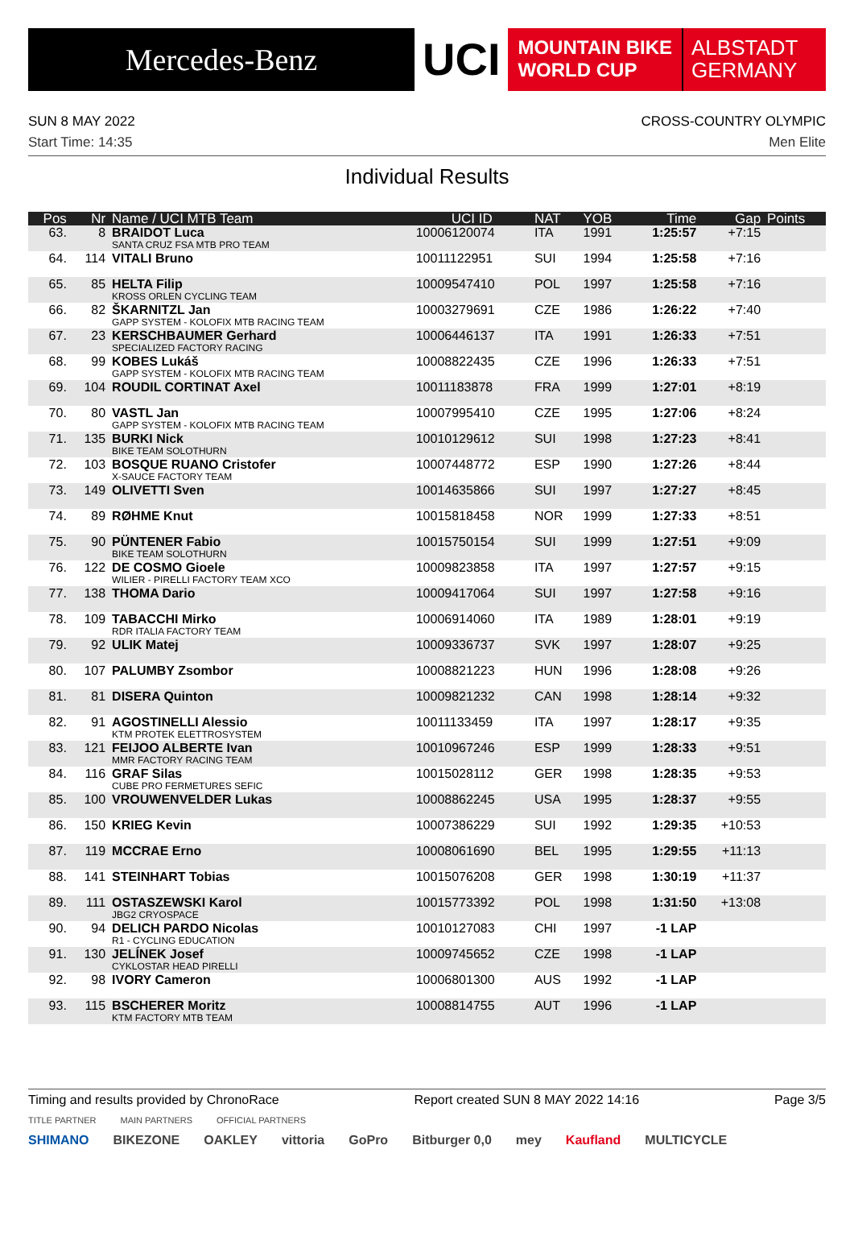Mercedes-Benz
UCI
MOUNTAIN BIKE
WORLD CUP
ALBSTADT
GERMANY
SUN 8 MAY 2022 CROSS-COUNTRY OLYMPIC
Start Time: 14:35 Men Elite
Individual Results
| Pos | Nr | Name / UCI MTB Team | UCI ID | NAT | YOB | Time | Gap | Points |
| --- | --- | --- | --- | --- | --- | --- | --- | --- |
| 63. | 8 | BRAIDOT Luca SANTA CRUZ FSA MTB PRO TEAM | 10006120074 | ITA | 1991 | 1:25:57 | +7:15 | |
| 64. | 114 | VITALI Bruno | 10011122951 | SUI | 1994 | 1:25:58 | +7:16 | |
| 65. | 85 | HELTA Filip KROSS ORLEN CYCLING TEAM | 10009547410 | POL | 1997 | 1:25:58 | +7:16 | |
| 66. | 82 | ŠKARNITZL Jan GAPP SYSTEM - KOLOFIX MTB RACING TEAM | 10003279691 | CZE | 1986 | 1:26:22 | +7:40 | |
| 67. | 23 | KERSCHBAUMER Gerhard SPECIALIZED FACTORY RACING | 10006446137 | ITA | 1991 | 1:26:33 | +7:51 | |
| 68. | 99 | KOBES Lukáš GAPP SYSTEM - KOLOFIX MTB RACING TEAM | 10008822435 | CZE | 1996 | 1:26:33 | +7:51 | |
| 69. | 104 | ROUDIL CORTINAT Axel | 10011183878 | FRA | 1999 | 1:27:01 | +8:19 | |
| 70. | 80 | VASTL Jan GAPP SYSTEM - KOLOFIX MTB RACING TEAM | 10007995410 | CZE | 1995 | 1:27:06 | +8:24 | |
| 71. | 135 | BURKI Nick BIKE TEAM SOLOTHURN | 10010129612 | SUI | 1998 | 1:27:23 | +8:41 | |
| 72. | 103 | BOSQUE RUANO Cristofer X-SAUCE FACTORY TEAM | 10007448772 | ESP | 1990 | 1:27:26 | +8:44 | |
| 73. | 149 | OLIVETTI Sven | 10014635866 | SUI | 1997 | 1:27:27 | +8:45 | |
| 74. | 89 | RØHME Knut | 10015818458 | NOR | 1999 | 1:27:33 | +8:51 | |
| 75. | 90 | PÜNTENER Fabio BIKE TEAM SOLOTHURN | 10015750154 | SUI | 1999 | 1:27:51 | +9:09 | |
| 76. | 122 | DE COSMO Gioele WILIER - PIRELLI FACTORY TEAM XCO | 10009823858 | ITA | 1997 | 1:27:57 | +9:15 | |
| 77. | 138 | THOMA Dario | 10009417064 | SUI | 1997 | 1:27:58 | +9:16 | |
| 78. | 109 | TABACCHI Mirko RDR ITALIA FACTORY TEAM | 10006914060 | ITA | 1989 | 1:28:01 | +9:19 | |
| 79. | 92 | ULIK Matej | 10009336737 | SVK | 1997 | 1:28:07 | +9:25 | |
| 80. | 107 | PALUMBY Zsombor | 10008821223 | HUN | 1996 | 1:28:08 | +9:26 | |
| 81. | 81 | DISERA Quinton | 10009821232 | CAN | 1998 | 1:28:14 | +9:32 | |
| 82. | 91 | AGOSTINELLI Alessio KTM PROTEK ELETTROSYSTEM | 10011133459 | ITA | 1997 | 1:28:17 | +9:35 | |
| 83. | 121 | FEIJOO ALBERTE Ivan MMR FACTORY RACING TEAM | 10010967246 | ESP | 1999 | 1:28:33 | +9:51 | |
| 84. | 116 | GRAF Silas CUBE PRO FERMETURES SEFIC | 10015028112 | GER | 1998 | 1:28:35 | +9:53 | |
| 85. | 100 | VROUWENVELDER Lukas | 10008862245 | USA | 1995 | 1:28:37 | +9:55 | |
| 86. | 150 | KRIEG Kevin | 10007386229 | SUI | 1992 | 1:29:35 | +10:53 | |
| 87. | 119 | MCCRAE Erno | 10008061690 | BEL | 1995 | 1:29:55 | +11:13 | |
| 88. | 141 | STEINHART Tobias | 10015076208 | GER | 1998 | 1:30:19 | +11:37 | |
| 89. | 111 | OSTASZEWSKI Karol JBG2 CRYOSPACE | 10015773392 | POL | 1998 | 1:31:50 | +13:08 | |
| 90. | 94 | DELICH PARDO Nicolas R1 - CYCLING EDUCATION | 10010127083 | CHI | 1997 | -1 LAP | | |
| 91. | 130 | JELÍNEK Josef CYKLOSTAR HEAD PIRELLI | 10009745652 | CZE | 1998 | -1 LAP | | |
| 92. | 98 | IVORY Cameron | 10006801300 | AUS | 1992 | -1 LAP | | |
| 93. | 115 | BSCHERER Moritz KTM FACTORY MTB TEAM | 10008814755 | AUT | 1996 | -1 LAP | | |
Timing and results provided by ChronoRace Report created SUN 8 MAY 2022 14:16 Page 3/5
TITLE PARTNER MAIN PARTNERS OFFICIAL PARTNERS
SHIMANO BIKEZONE OAKLEY vittoria GoPro Bitburger 0,0 mey Kaufland MULTICYCLE